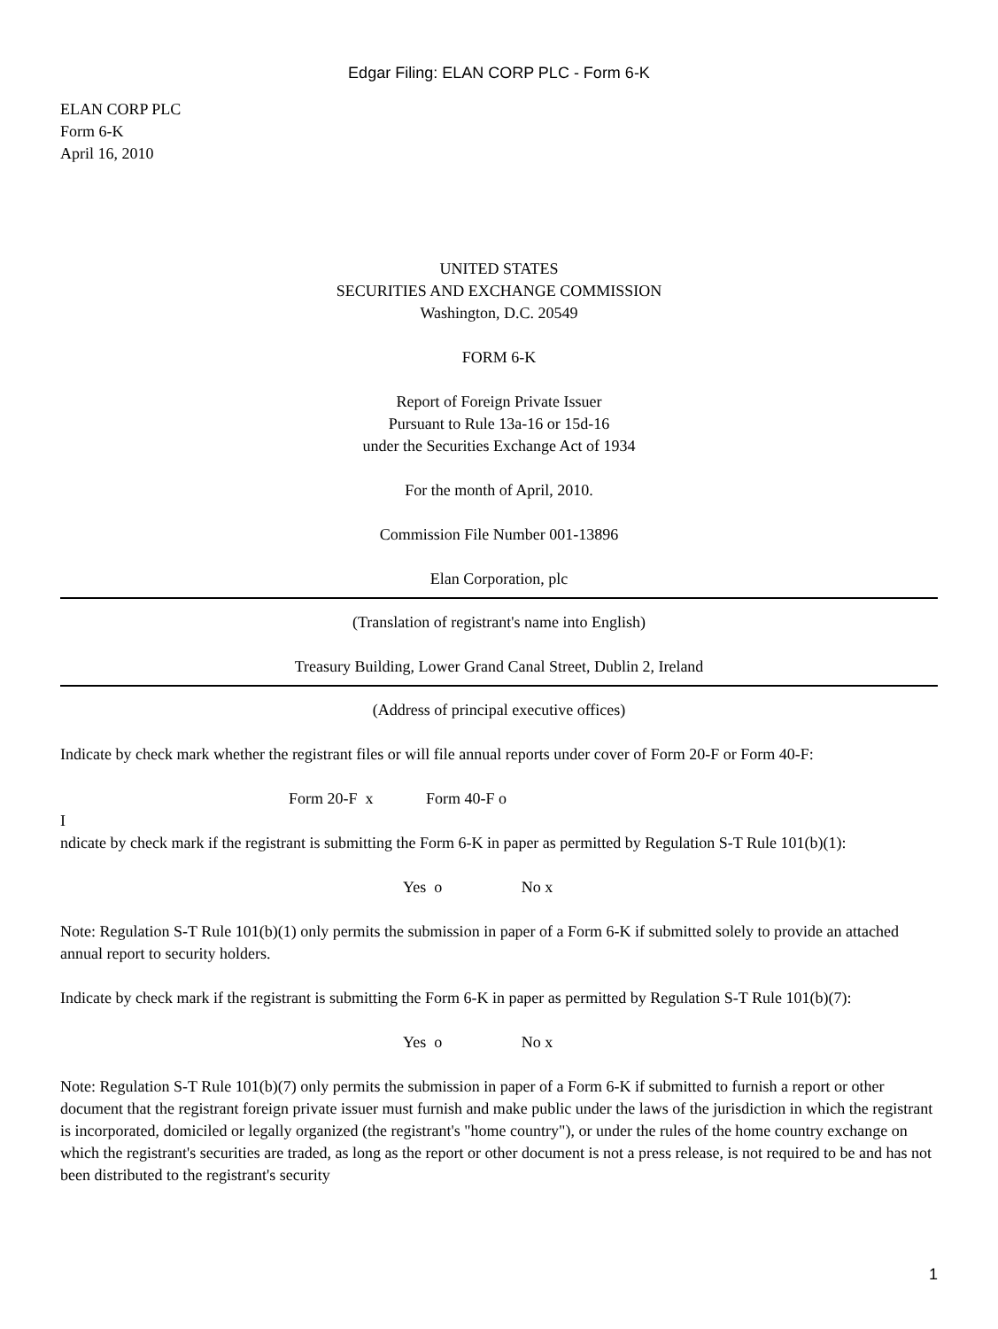Edgar Filing: ELAN CORP PLC - Form 6-K
ELAN CORP PLC
Form 6-K
April 16, 2010
UNITED STATES
SECURITIES AND EXCHANGE COMMISSION
Washington, D.C. 20549
FORM 6-K
Report of Foreign Private Issuer
Pursuant to Rule 13a-16 or 15d-16
under the Securities Exchange Act of 1934
For the month of April, 2010.
Commission File Number 001-13896
Elan Corporation, plc
(Translation of registrant's name into English)
Treasury Building, Lower Grand Canal Street, Dublin 2, Ireland
(Address of principal executive offices)
Indicate by check mark whether the registrant files or will file annual reports under cover of Form 20-F or Form 40-F:
Form 20-F x Form 40-F o
I
ndicate by check mark if the registrant is submitting the Form 6-K in paper as permitted by Regulation S-T Rule 101(b)(1):
Yes o No x
Note: Regulation S-T Rule 101(b)(1) only permits the submission in paper of a Form 6-K if submitted solely to provide an attached annual report to security holders.
Indicate by check mark if the registrant is submitting the Form 6-K in paper as permitted by Regulation S-T Rule 101(b)(7):
Yes o No x
Note: Regulation S-T Rule 101(b)(7) only permits the submission in paper of a Form 6-K if submitted to furnish a report or other document that the registrant foreign private issuer must furnish and make public under the laws of the jurisdiction in which the registrant is incorporated, domiciled or legally organized (the registrant's "home country"), or under the rules of the home country exchange on which the registrant's securities are traded, as long as the report or other document is not a press release, is not required to be and has not been distributed to the registrant's security
1